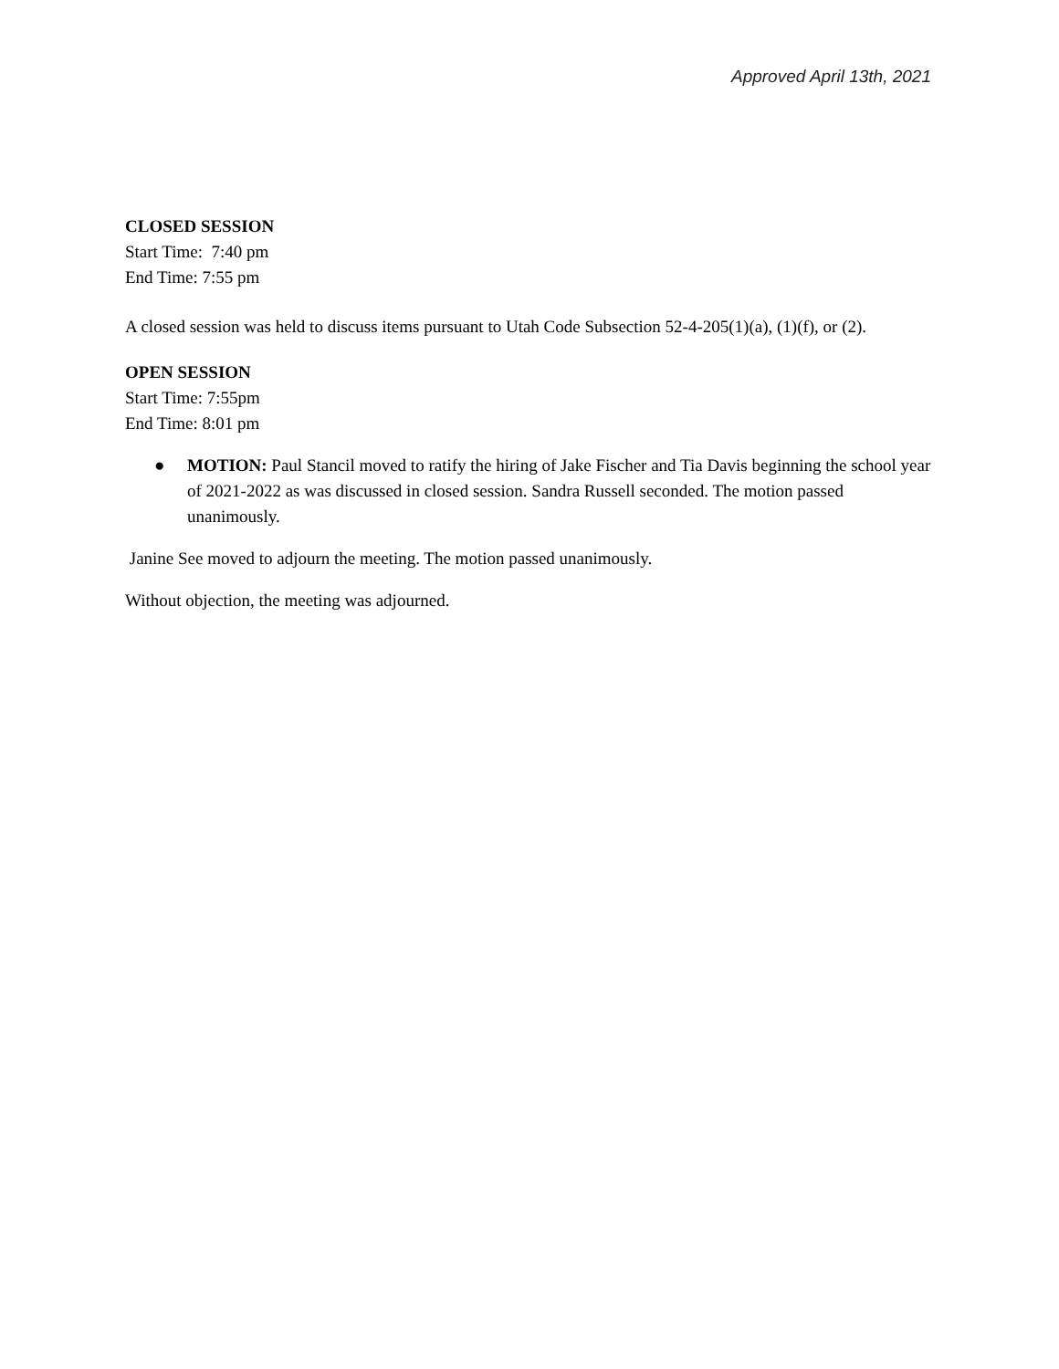Approved April 13th, 2021
CLOSED SESSION
Start Time: 7:40 pm
End Time: 7:55 pm
A closed session was held to discuss items pursuant to Utah Code Subsection 52-4-205(1)(a), (1)(f), or (2).
OPEN SESSION
Start Time: 7:55pm
End Time: 8:01 pm
● MOTION: Paul Stancil moved to ratify the hiring of Jake Fischer and Tia Davis beginning the school year of 2021-2022 as was discussed in closed session. Sandra Russell seconded. The motion passed unanimously.
Janine See moved to adjourn the meeting. The motion passed unanimously.
Without objection, the meeting was adjourned.